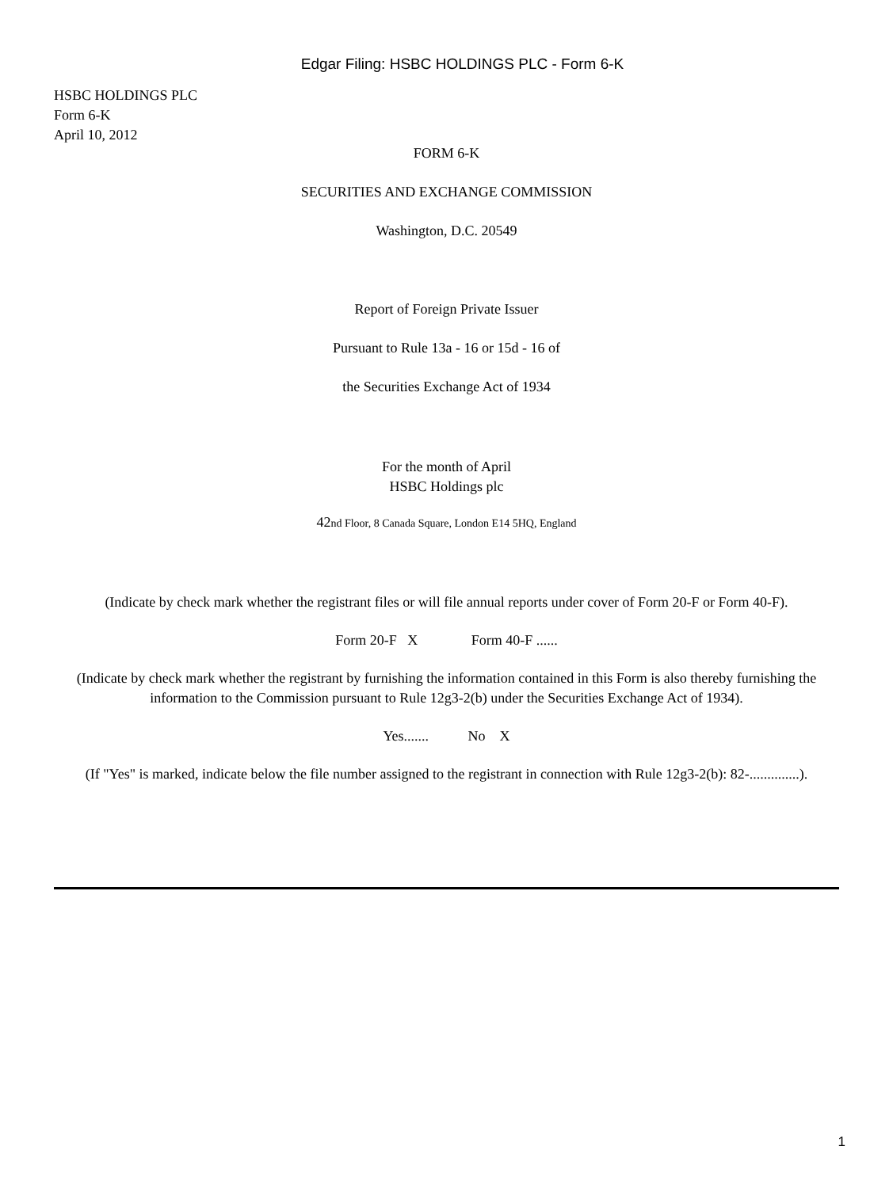Edgar Filing: HSBC HOLDINGS PLC - Form 6-K
HSBC HOLDINGS PLC
Form 6-K
April 10, 2012
FORM 6-K
SECURITIES AND EXCHANGE COMMISSION
Washington, D.C. 20549
Report of Foreign Private Issuer
Pursuant to Rule 13a - 16 or 15d - 16 of
the Securities Exchange Act of 1934
For the month of April
HSBC Holdings plc
42nd Floor, 8 Canada Square, London E14 5HQ, England
(Indicate by check mark whether the registrant files or will file annual reports under cover of Form 20-F or Form 40-F).
Form 20-F X Form 40-F ......
(Indicate by check mark whether the registrant by furnishing the information contained in this Form is also thereby furnishing the information to the Commission pursuant to Rule 12g3-2(b) under the Securities Exchange Act of 1934).
Yes....... No X
(If "Yes" is marked, indicate below the file number assigned to the registrant in connection with Rule 12g3-2(b): 82-..............).
1